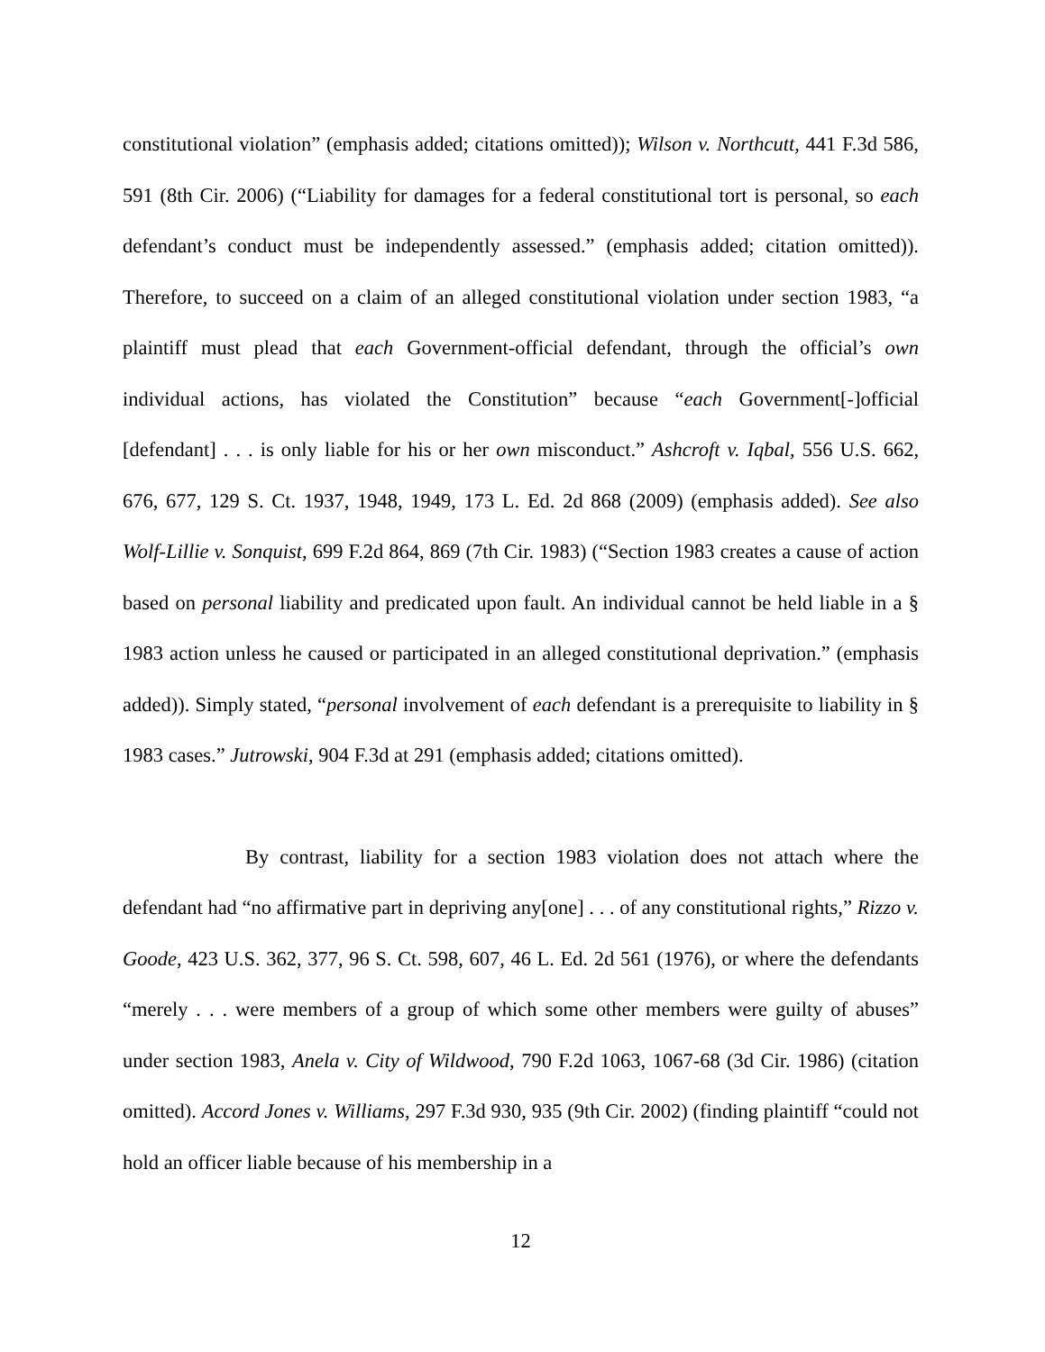constitutional violation” (emphasis added; citations omitted)); Wilson v. Northcutt, 441 F.3d 586, 591 (8th Cir. 2006) (“Liability for damages for a federal constitutional tort is personal, so each defendant’s conduct must be independently assessed.” (emphasis added; citation omitted)). Therefore, to succeed on a claim of an alleged constitutional violation under section 1983, “a plaintiff must plead that each Government-official defendant, through the official’s own individual actions, has violated the Constitution” because “each Government[-]official [defendant] . . . is only liable for his or her own misconduct.” Ashcroft v. Iqbal, 556 U.S. 662, 676, 677, 129 S. Ct. 1937, 1948, 1949, 173 L. Ed. 2d 868 (2009) (emphasis added). See also Wolf-Lillie v. Sonquist, 699 F.2d 864, 869 (7th Cir. 1983) (“Section 1983 creates a cause of action based on personal liability and predicated upon fault. An individual cannot be held liable in a § 1983 action unless he caused or participated in an alleged constitutional deprivation.” (emphasis added)). Simply stated, “personal involvement of each defendant is a prerequisite to liability in § 1983 cases.” Jutrowski, 904 F.3d at 291 (emphasis added; citations omitted).
By contrast, liability for a section 1983 violation does not attach where the defendant had “no affirmative part in depriving any[one] . . . of any constitutional rights,” Rizzo v. Goode, 423 U.S. 362, 377, 96 S. Ct. 598, 607, 46 L. Ed. 2d 561 (1976), or where the defendants “merely . . . were members of a group of which some other members were guilty of abuses” under section 1983, Anela v. City of Wildwood, 790 F.2d 1063, 1067-68 (3d Cir. 1986) (citation omitted). Accord Jones v. Williams, 297 F.3d 930, 935 (9th Cir. 2002) (finding plaintiff “could not hold an officer liable because of his membership in a
12